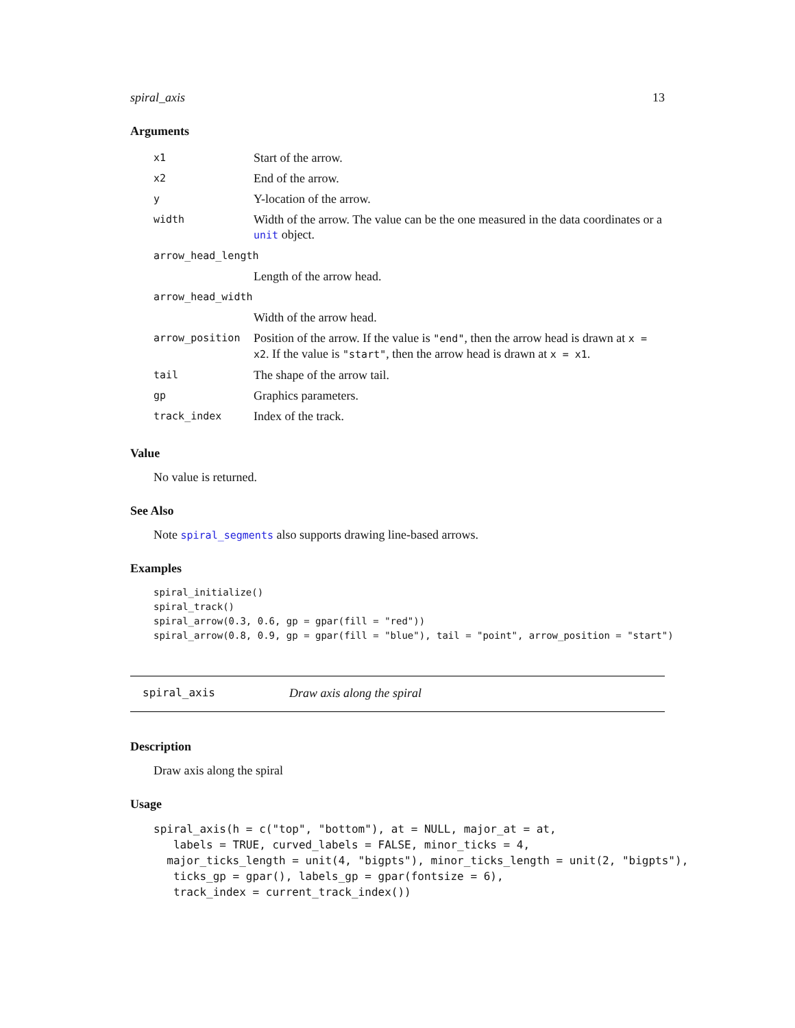spiral_axis 13
Arguments
| x1 | Start of the arrow. |
| x2 | End of the arrow. |
| y | Y-location of the arrow. |
| width | Width of the arrow. The value can be the one measured in the data coordinates or a unit object. |
| arrow_head_length | |
| | Length of the arrow head. |
| arrow_head_width | |
| | Width of the arrow head. |
| arrow_position | Position of the arrow. If the value is "end" , then the arrow head is drawn at x = x2 . If the value is "start" , then the arrow head is drawn at x = x1 . |
| tail | The shape of the arrow tail. |
| gp | Graphics parameters. |
| track_index | Index of the track. |
Value
No value is returned.
See Also
Note spiral_segments also supports drawing line-based arrows.
Examples
spiral_initialize()
spiral_track()
spiral_arrow(0.3, 0.6, gp = gpar(fill = "red"))
spiral_arrow(0.8, 0.9, gp = gpar(fill = "blue"), tail = "point", arrow_position = "start")
spiral_axis Draw axis along the spiral
Description
Draw axis along the spiral
Usage
spiral_axis(h = c("top", "bottom"), at = NULL, major_at = at,
   labels = TRUE, curved_labels = FALSE, minor_ticks = 4,
  major_ticks_length = unit(4, "bigpts"), minor_ticks_length = unit(2, "bigpts"),
   ticks_gp = gpar(), labels_gp = gpar(fontsize = 6),
   track_index = current_track_index())